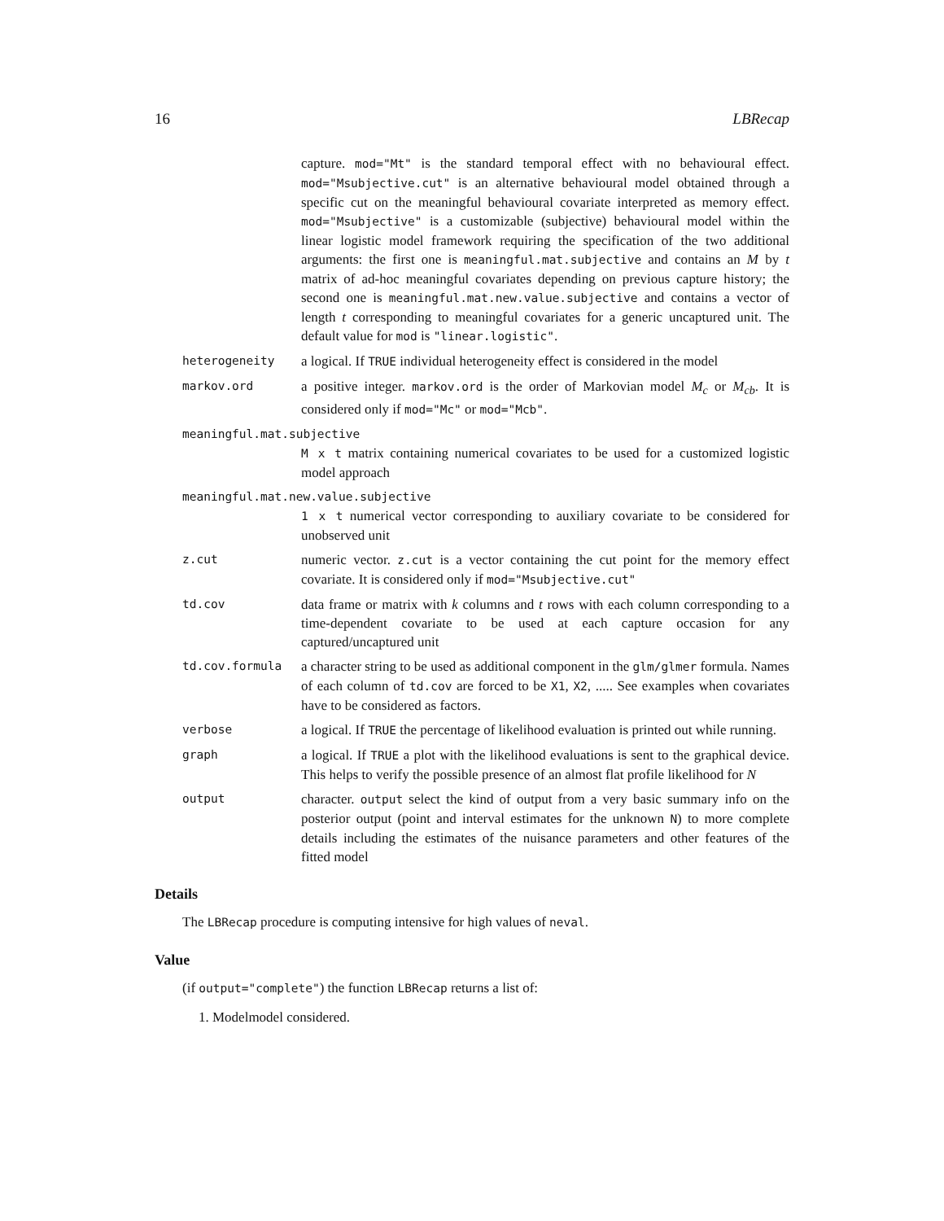16 LBRecap
capture. mod="Mt" is the standard temporal effect with no behavioural effect. mod="Msubjective.cut" is an alternative behavioural model obtained through a specific cut on the meaningful behavioural covariate interpreted as memory effect. mod="Msubjective" is a customizable (subjective) behavioural model within the linear logistic model framework requiring the specification of the two additional arguments: the first one is meaningful.mat.subjective and contains an M by t matrix of ad-hoc meaningful covariates depending on previous capture history; the second one is meaningful.mat.new.value.subjective and contains a vector of length t corresponding to meaningful covariates for a generic uncaptured unit. The default value for mod is "linear.logistic".
heterogeneity
a logical. If TRUE individual heterogeneity effect is considered in the model
markov.ord
a positive integer. markov.ord is the order of Markovian model M<sub>c</sub> or M<sub>cb</sub>. It is considered only if mod="Mc" or mod="Mcb".
meaningful.mat.subjective
M x t matrix containing numerical covariates to be used for a customized logistic model approach
meaningful.mat.new.value.subjective
1 x t numerical vector corresponding to auxiliary covariate to be considered for unobserved unit
z.cut
numeric vector. z.cut is a vector containing the cut point for the memory effect covariate. It is considered only if mod="Msubjective.cut"
td.cov
data frame or matrix with k columns and t rows with each column corresponding to a time-dependent covariate to be used at each capture occasion for any captured/uncaptured unit
td.cov.formula
a character string to be used as additional component in the glm/glmer formula. Names of each column of td.cov are forced to be X1, X2, ..... See examples when covariates have to be considered as factors.
verbose
a logical. If TRUE the percentage of likelihood evaluation is printed out while running.
graph
a logical. If TRUE a plot with the likelihood evaluations is sent to the graphical device. This helps to verify the possible presence of an almost flat profile likelihood for N
output
character. output select the kind of output from a very basic summary info on the posterior output (point and interval estimates for the unknown N) to more complete details including the estimates of the nuisance parameters and other features of the fitted model
Details
The LBRecap procedure is computing intensive for high values of neval.
Value
(if output="complete") the function LBRecap returns a list of:
1. Modelmodel considered.